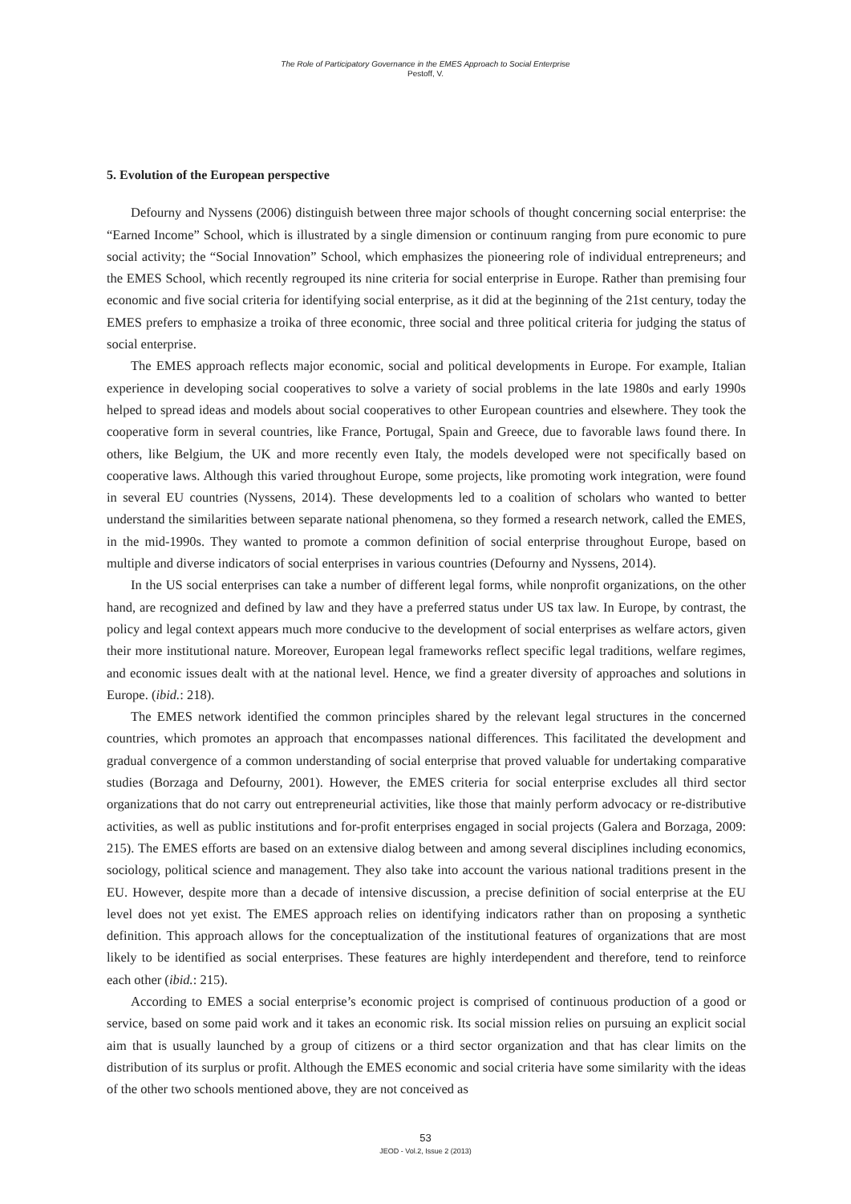The Role of Participatory Governance in the EMES Approach to Social Enterprise
Pestoff, V.
5. Evolution of the European perspective
Defourny and Nyssens (2006) distinguish between three major schools of thought concerning social enterprise: the “Earned Income” School, which is illustrated by a single dimension or continuum ranging from pure economic to pure social activity; the “Social Innovation” School, which emphasizes the pioneering role of individual entrepreneurs; and the EMES School, which recently regrouped its nine criteria for social enterprise in Europe. Rather than premising four economic and five social criteria for identifying social enterprise, as it did at the beginning of the 21st century, today the EMES prefers to emphasize a troika of three economic, three social and three political criteria for judging the status of social enterprise.
The EMES approach reflects major economic, social and political developments in Europe. For example, Italian experience in developing social cooperatives to solve a variety of social problems in the late 1980s and early 1990s helped to spread ideas and models about social cooperatives to other European countries and elsewhere. They took the cooperative form in several countries, like France, Portugal, Spain and Greece, due to favorable laws found there. In others, like Belgium, the UK and more recently even Italy, the models developed were not specifically based on cooperative laws. Although this varied throughout Europe, some projects, like promoting work integration, were found in several EU countries (Nyssens, 2014). These developments led to a coalition of scholars who wanted to better understand the similarities between separate national phenomena, so they formed a research network, called the EMES, in the mid-1990s. They wanted to promote a common definition of social enterprise throughout Europe, based on multiple and diverse indicators of social enterprises in various countries (Defourny and Nyssens, 2014).
In the US social enterprises can take a number of different legal forms, while nonprofit organizations, on the other hand, are recognized and defined by law and they have a preferred status under US tax law. In Europe, by contrast, the policy and legal context appears much more conducive to the development of social enterprises as welfare actors, given their more institutional nature. Moreover, European legal frameworks reflect specific legal traditions, welfare regimes, and economic issues dealt with at the national level. Hence, we find a greater diversity of approaches and solutions in Europe. (ibid.: 218).
The EMES network identified the common principles shared by the relevant legal structures in the concerned countries, which promotes an approach that encompasses national differences. This facilitated the development and gradual convergence of a common understanding of social enterprise that proved valuable for undertaking comparative studies (Borzaga and Defourny, 2001). However, the EMES criteria for social enterprise excludes all third sector organizations that do not carry out entrepreneurial activities, like those that mainly perform advocacy or re-distributive activities, as well as public institutions and for-profit enterprises engaged in social projects (Galera and Borzaga, 2009: 215). The EMES efforts are based on an extensive dialog between and among several disciplines including economics, sociology, political science and management. They also take into account the various national traditions present in the EU. However, despite more than a decade of intensive discussion, a precise definition of social enterprise at the EU level does not yet exist. The EMES approach relies on identifying indicators rather than on proposing a synthetic definition. This approach allows for the conceptualization of the institutional features of organizations that are most likely to be identified as social enterprises. These features are highly interdependent and therefore, tend to reinforce each other (ibid.: 215).
According to EMES a social enterprise’s economic project is comprised of continuous production of a good or service, based on some paid work and it takes an economic risk. Its social mission relies on pursuing an explicit social aim that is usually launched by a group of citizens or a third sector organization and that has clear limits on the distribution of its surplus or profit. Although the EMES economic and social criteria have some similarity with the ideas of the other two schools mentioned above, they are not conceived as
53
JEOD - Vol.2, Issue 2 (2013)